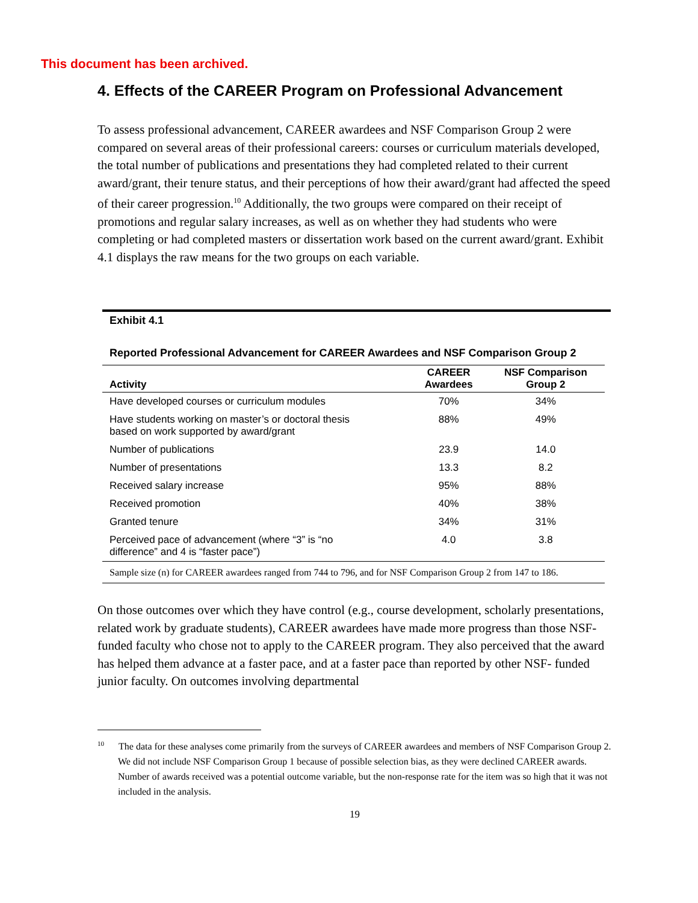This document has been archived.
4. Effects of the CAREER Program on Professional Advancement
To assess professional advancement, CAREER awardees and NSF Comparison Group 2 were compared on several areas of their professional careers: courses or curriculum materials developed, the total number of publications and presentations they had completed related to their current award/grant, their tenure status, and their perceptions of how their award/grant had affected the speed of their career progression.<sup>10</sup> Additionally, the two groups were compared on their receipt of promotions and regular salary increases, as well as on whether they had students who were completing or had completed masters or dissertation work based on the current award/grant. Exhibit 4.1 displays the raw means for the two groups on each variable.
Exhibit 4.1
Reported Professional Advancement for CAREER Awardees and NSF Comparison Group 2
| Activity | CAREER Awardees | NSF Comparison Group 2 |
| --- | --- | --- |
| Have developed courses or curriculum modules | 70% | 34% |
| Have students working on master’s or doctoral thesis based on work supported by award/grant | 88% | 49% |
| Number of publications | 23.9 | 14.0 |
| Number of presentations | 13.3 | 8.2 |
| Received salary increase | 95% | 88% |
| Received promotion | 40% | 38% |
| Granted tenure | 34% | 31% |
| Perceived pace of advancement (where “3” is “no difference” and 4 is “faster pace”) | 4.0 | 3.8 |
| Sample size (n) for CAREER awardees ranged from 744 to 796, and for NSF Comparison Group 2 from 147 to 186. | | |
On those outcomes over which they have control (e.g., course development, scholarly presentations, related work by graduate students), CAREER awardees have made more progress than those NSF-funded faculty who chose not to apply to the CAREER program. They also perceived that the award has helped them advance at a faster pace, and at a faster pace than reported by other NSF- funded junior faculty. On outcomes involving departmental
<sup>10</sup> The data for these analyses come primarily from the surveys of CAREER awardees and members of NSF Comparison Group 2. We did not include NSF Comparison Group 1 because of possible selection bias, as they were declined CAREER awards. Number of awards received was a potential outcome variable, but the non-response rate for the item was so high that it was not included in the analysis.
19